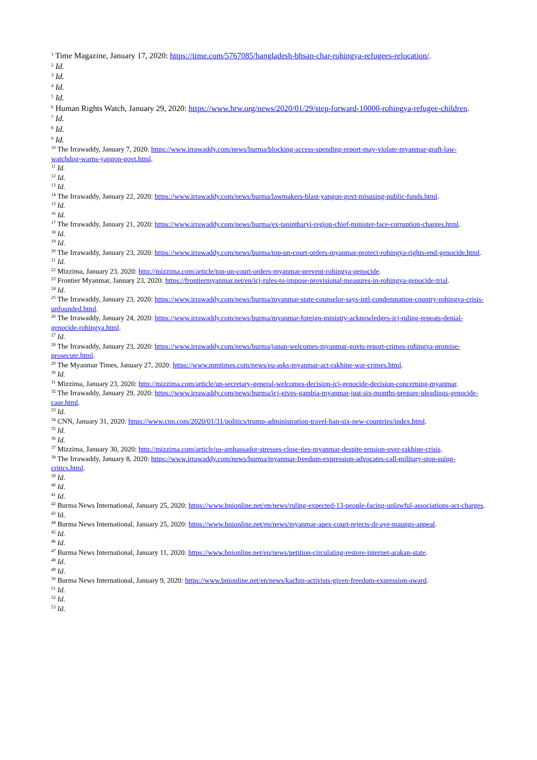<sup>1</sup> Time Magazine, January 17, 2020: https://time.com/5767085/bangladesh-bhsan-char-rohingya-refugees-relocation/.
<sup>2</sup> Id.
<sup>3</sup> Id.
<sup>4</sup> Id.
<sup>5</sup> Id.
<sup>6</sup> Human Rights Watch, January 29, 2020: https://www.hrw.org/news/2020/01/29/step-forward-10000-rohingya-refugee-children.
<sup>7</sup> Id.
<sup>8</sup> Id.
<sup>9</sup> Id.
<sup>10</sup> The Irrawaddy, January 7, 2020: https://www.irrawaddy.com/news/burma/blocking-access-spending-report-may-violate-myanmar-graft-law-watchdog-warns-yangon-govt.html.
<sup>11</sup> Id.
<sup>12</sup> Id.
<sup>13</sup> Id.
<sup>14</sup> The Irrawaddy, January 22, 2020: https://www.irrawaddy.com/news/burma/lawmakers-blast-yangon-govt-misusing-public-funds.html.
<sup>15</sup> Id.
<sup>16</sup> Id.
<sup>17</sup> The Irrawaddy, January 21, 2020: https://www.irrawaddy.com/news/burma/ex-tanintharyi-region-chief-minister-face-corruption-charges.html.
<sup>18</sup> Id.
<sup>19</sup> Id.
<sup>20</sup> The Irrawaddy, January 23, 2020: https://www.irrawaddy.com/news/burma/top-un-court-orders-myanmar-protect-rohingya-rights-end-genocide.html.
<sup>21</sup> Id.
<sup>22</sup> Mizzima, January 23, 2020: http://mizzima.com/article/top-un-court-orders-myanmar-prevent-rohingya-genocide.
<sup>23</sup> Frontier Myanmar, January 23, 2020: https://frontiermyanmar.net/en/icj-rules-to-impose-provisional-measures-in-rohingya-genocide-trial.
<sup>24</sup> Id.
<sup>25</sup> The Irrawaddy, January 23, 2020: https://www.irrawaddy.com/news/burma/myanmar-state-counselor-says-intl-condemnation-country-rohingya-crisis-unfounded.html.
<sup>26</sup> The Irrawaddy, January 24, 2020: https://www.irrawaddy.com/news/burma/myanmar-foreign-ministry-acknowledges-icj-ruling-repeats-denial-genocide-rohingya.html.
<sup>27</sup> Id.
<sup>28</sup> The Irrawaddy, January 23, 2020: https://www.irrawaddy.com/news/burma/japan-welcomes-myanmar-govts-report-crimes-rohingya-promise-prosecute.html.
<sup>29</sup> The Myanmar Times, January 27, 2020: https://www.mmtimes.com/news/eu-asks-myanmar-act-rakhine-war-crimes.html.
<sup>30</sup> Id.
<sup>31</sup> Mizzima, January 23, 2020: http://mizzima.com/article/un-secretary-general-welcomes-decision-icj-genocide-decision-concerning-myanmar.
<sup>32</sup> The Irrawaddy, January 29, 2020: https://www.irrawaddy.com/news/burma/icj-gives-gambia-myanmar-just-six-months-prepare-pleadings-genocide-case.html.
<sup>33</sup> Id.
<sup>34</sup> CNN, January 31, 2020: https://www.cnn.com/2020/01/31/politics/trump-administration-travel-ban-six-new-countries/index.html.
<sup>35</sup> Id.
<sup>36</sup> Id.
<sup>37</sup> Mizzima, January 30, 2020: http://mizzima.com/article/us-ambassador-stresses-close-ties-myanmar-despite-tension-over-rakhine-crisis.
<sup>38</sup> The Irrawaddy, January 8, 2020: https://www.irrawaddy.com/news/burma/myanmar-freedom-expression-advocates-call-military-stop-suing-critics.html.
<sup>39</sup> Id.
<sup>40</sup> Id.
<sup>41</sup> Id.
<sup>42</sup> Burma News International, January 25, 2020: https://www.bnionline.net/en/news/ruling-expected-13-people-facing-unlawful-associations-act-charges.
<sup>43</sup> Id.
<sup>44</sup> Burma News International, January 25, 2020: https://www.bnionline.net/en/news/myanmar-apex-court-rejects-dr-aye-maungs-appeal.
<sup>45</sup> Id.
<sup>46</sup> Id.
<sup>47</sup> Burma News International, January 11, 2020: https://www.bnionline.net/en/news/petition-circulating-restore-internet-arakan-state.
<sup>48</sup> Id.
<sup>49</sup> Id.
<sup>50</sup> Burma News International, January 9, 2020: https://www.bnionline.net/en/news/kachin-activists-given-freedom-expression-award.
<sup>51</sup> Id.
<sup>52</sup> Id.
<sup>53</sup> Id.